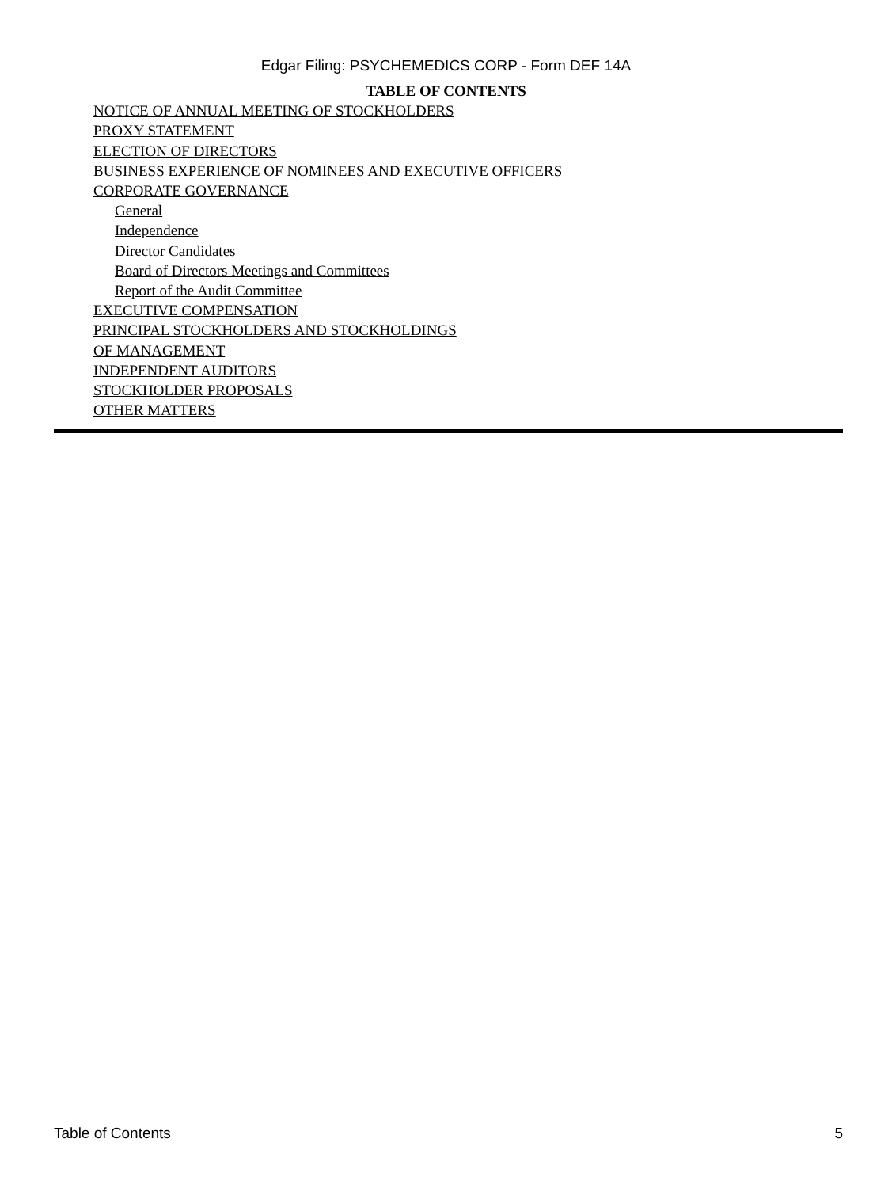Edgar Filing: PSYCHEMEDICS CORP - Form DEF 14A
TABLE OF CONTENTS
NOTICE OF ANNUAL MEETING OF STOCKHOLDERS
PROXY STATEMENT
ELECTION OF DIRECTORS
BUSINESS EXPERIENCE OF NOMINEES AND EXECUTIVE OFFICERS
CORPORATE GOVERNANCE
General
Independence
Director Candidates
Board of Directors Meetings and Committees
Report of the Audit Committee
EXECUTIVE COMPENSATION
PRINCIPAL STOCKHOLDERS AND STOCKHOLDINGS
OF MANAGEMENT
INDEPENDENT AUDITORS
STOCKHOLDER PROPOSALS
OTHER MATTERS
Table of Contents 5